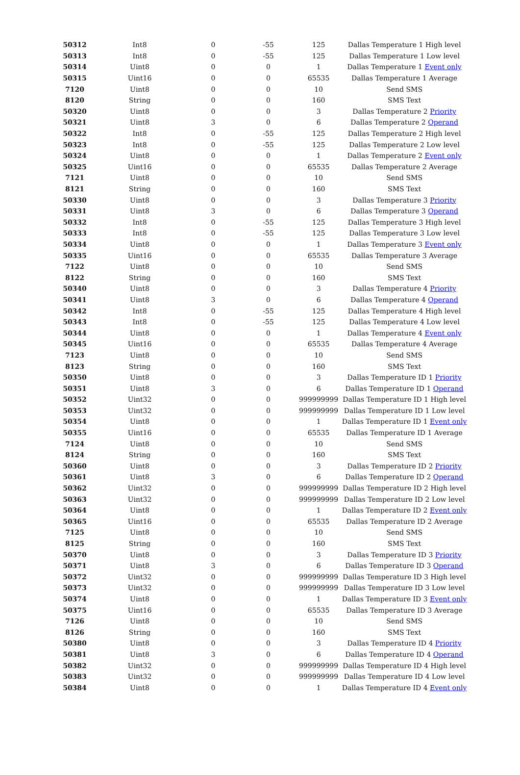| 50312 | Int8 | 0 | -55 | 125 | Dallas Temperature 1 High level |
| 50313 | Int8 | 0 | -55 | 125 | Dallas Temperature 1 Low level |
| 50314 | Uint8 | 0 | 0 | 1 | Dallas Temperature 1 Event only |
| 50315 | Uint16 | 0 | 0 | 65535 | Dallas Temperature 1 Average |
| 7120 | Uint8 | 0 | 0 | 10 | Send SMS |
| 8120 | String | 0 | 0 | 160 | SMS Text |
| 50320 | Uint8 | 0 | 0 | 3 | Dallas Temperature 2 Priority |
| 50321 | Uint8 | 3 | 0 | 6 | Dallas Temperature 2 Operand |
| 50322 | Int8 | 0 | -55 | 125 | Dallas Temperature 2 High level |
| 50323 | Int8 | 0 | -55 | 125 | Dallas Temperature 2 Low level |
| 50324 | Uint8 | 0 | 0 | 1 | Dallas Temperature 2 Event only |
| 50325 | Uint16 | 0 | 0 | 65535 | Dallas Temperature 2 Average |
| 7121 | Uint8 | 0 | 0 | 10 | Send SMS |
| 8121 | String | 0 | 0 | 160 | SMS Text |
| 50330 | Uint8 | 0 | 0 | 3 | Dallas Temperature 3 Priority |
| 50331 | Uint8 | 3 | 0 | 6 | Dallas Temperature 3 Operand |
| 50332 | Int8 | 0 | -55 | 125 | Dallas Temperature 3 High level |
| 50333 | Int8 | 0 | -55 | 125 | Dallas Temperature 3 Low level |
| 50334 | Uint8 | 0 | 0 | 1 | Dallas Temperature 3 Event only |
| 50335 | Uint16 | 0 | 0 | 65535 | Dallas Temperature 3 Average |
| 7122 | Uint8 | 0 | 0 | 10 | Send SMS |
| 8122 | String | 0 | 0 | 160 | SMS Text |
| 50340 | Uint8 | 0 | 0 | 3 | Dallas Temperature 4 Priority |
| 50341 | Uint8 | 3 | 0 | 6 | Dallas Temperature 4 Operand |
| 50342 | Int8 | 0 | -55 | 125 | Dallas Temperature 4 High level |
| 50343 | Int8 | 0 | -55 | 125 | Dallas Temperature 4 Low level |
| 50344 | Uint8 | 0 | 0 | 1 | Dallas Temperature 4 Event only |
| 50345 | Uint16 | 0 | 0 | 65535 | Dallas Temperature 4 Average |
| 7123 | Uint8 | 0 | 0 | 10 | Send SMS |
| 8123 | String | 0 | 0 | 160 | SMS Text |
| 50350 | Uint8 | 0 | 0 | 3 | Dallas Temperature ID 1 Priority |
| 50351 | Uint8 | 3 | 0 | 6 | Dallas Temperature ID 1 Operand |
| 50352 | Uint32 | 0 | 0 | 999999999 | Dallas Temperature ID 1 High level |
| 50353 | Uint32 | 0 | 0 | 999999999 | Dallas Temperature ID 1 Low level |
| 50354 | Uint8 | 0 | 0 | 1 | Dallas Temperature ID 1 Event only |
| 50355 | Uint16 | 0 | 0 | 65535 | Dallas Temperature ID 1 Average |
| 7124 | Uint8 | 0 | 0 | 10 | Send SMS |
| 8124 | String | 0 | 0 | 160 | SMS Text |
| 50360 | Uint8 | 0 | 0 | 3 | Dallas Temperature ID 2 Priority |
| 50361 | Uint8 | 3 | 0 | 6 | Dallas Temperature ID 2 Operand |
| 50362 | Uint32 | 0 | 0 | 999999999 | Dallas Temperature ID 2 High level |
| 50363 | Uint32 | 0 | 0 | 999999999 | Dallas Temperature ID 2 Low level |
| 50364 | Uint8 | 0 | 0 | 1 | Dallas Temperature ID 2 Event only |
| 50365 | Uint16 | 0 | 0 | 65535 | Dallas Temperature ID 2 Average |
| 7125 | Uint8 | 0 | 0 | 10 | Send SMS |
| 8125 | String | 0 | 0 | 160 | SMS Text |
| 50370 | Uint8 | 0 | 0 | 3 | Dallas Temperature ID 3 Priority |
| 50371 | Uint8 | 3 | 0 | 6 | Dallas Temperature ID 3 Operand |
| 50372 | Uint32 | 0 | 0 | 999999999 | Dallas Temperature ID 3 High level |
| 50373 | Uint32 | 0 | 0 | 999999999 | Dallas Temperature ID 3 Low level |
| 50374 | Uint8 | 0 | 0 | 1 | Dallas Temperature ID 3 Event only |
| 50375 | Uint16 | 0 | 0 | 65535 | Dallas Temperature ID 3 Average |
| 7126 | Uint8 | 0 | 0 | 10 | Send SMS |
| 8126 | String | 0 | 0 | 160 | SMS Text |
| 50380 | Uint8 | 0 | 0 | 3 | Dallas Temperature ID 4 Priority |
| 50381 | Uint8 | 3 | 0 | 6 | Dallas Temperature ID 4 Operand |
| 50382 | Uint32 | 0 | 0 | 999999999 | Dallas Temperature ID 4 High level |
| 50383 | Uint32 | 0 | 0 | 999999999 | Dallas Temperature ID 4 Low level |
| 50384 | Uint8 | 0 | 0 | 1 | Dallas Temperature ID 4 Event only |